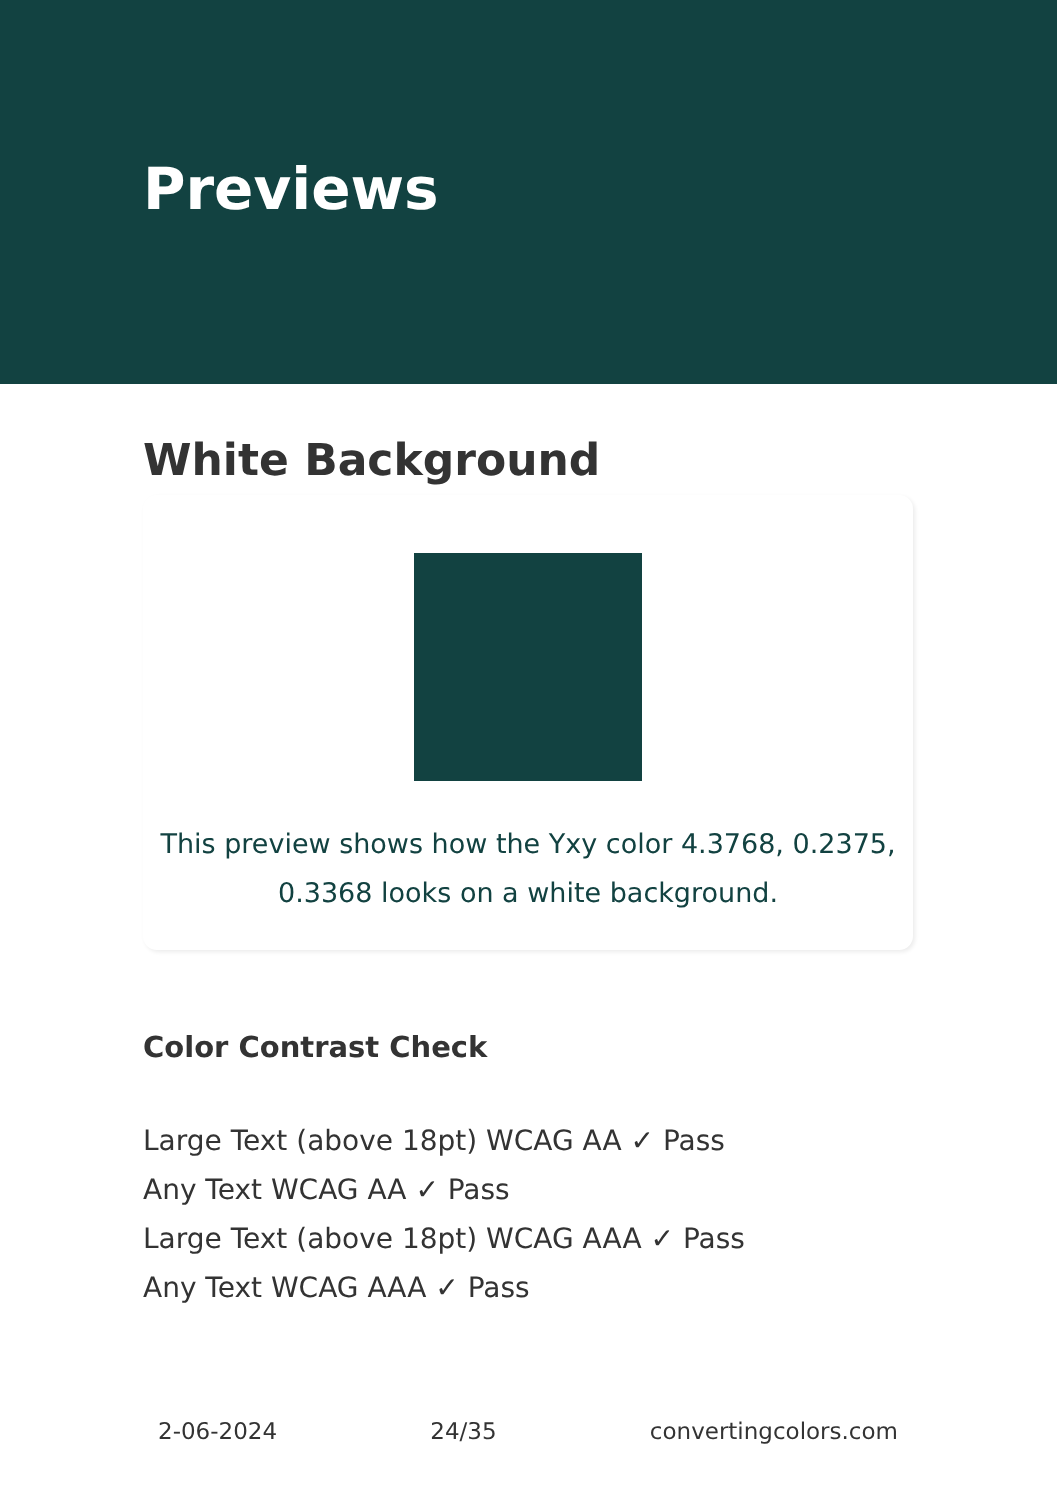Previews
White Background
This preview shows how the Yxy color 4.3768, 0.2375,
0.3368 looks on a white background.
Color Contrast Check
Large Text (above 18pt) WCAG AA ✓ Pass
Any Text WCAG AA ✓ Pass
Large Text (above 18pt) WCAG AAA ✓ Pass
Any Text WCAG AAA ✓ Pass
2-06-2024 24/35 convertingcolors.com